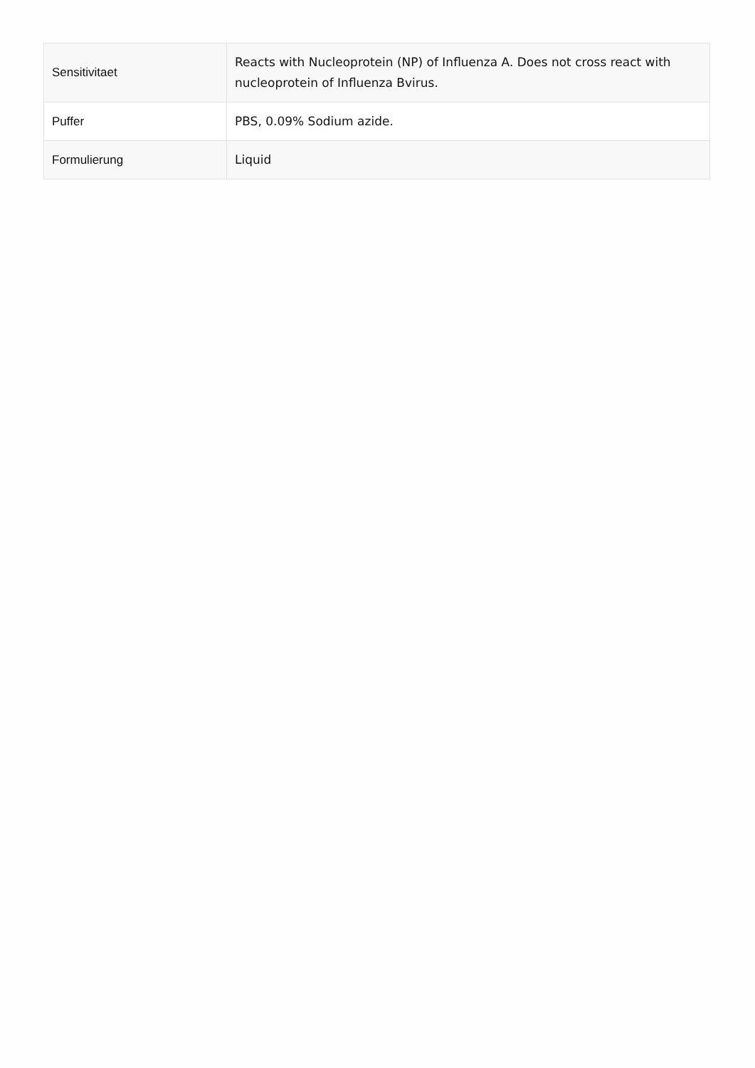| Sensitivitaet | Reacts with Nucleoprotein (NP) of Influenza A. Does not cross react with nucleoprotein of Influenza Bvirus. |
| Puffer | PBS, 0.09% Sodium azide. |
| Formulierung | Liquid |